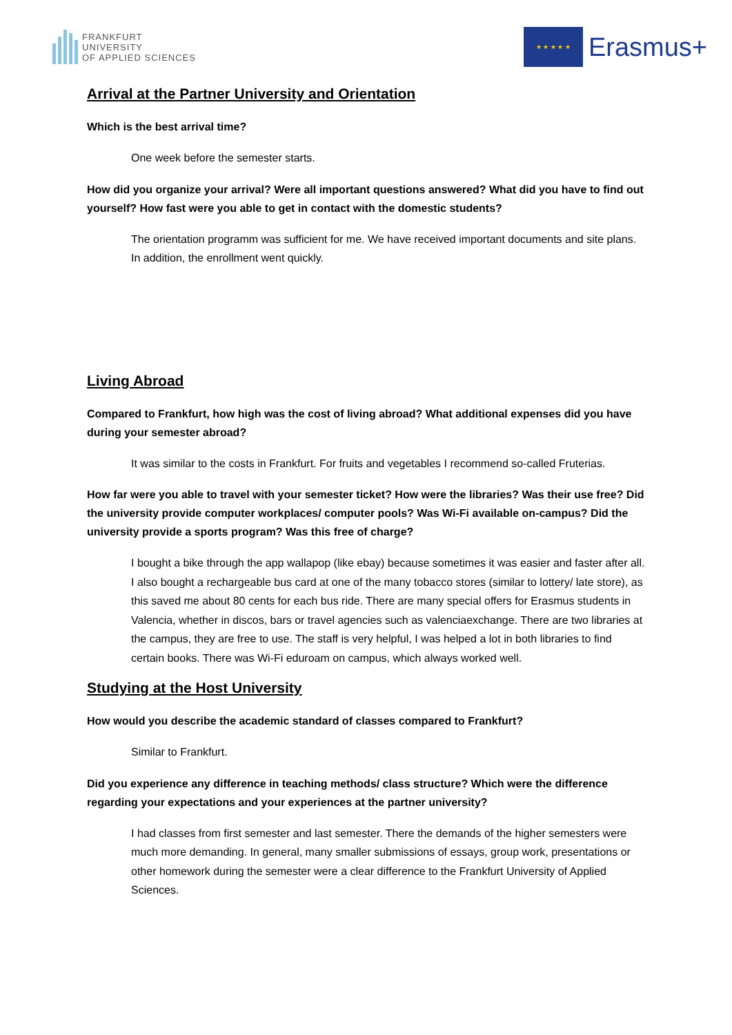FRANKFURT
UNIVERSITY
OF APPLIED SCIENCES
★ ★ ★ ★ ★
Erasmus+
Arrival at the Partner University and Orientation
Which is the best arrival time?
One week before the semester starts.
How did you organize your arrival? Were all important questions answered? What did you have to find out yourself? How fast were you able to get in contact with the domestic students?
The orientation programm was sufficient for me. We have received important documents and site plans. In addition, the enrollment went quickly.
Living Abroad
Compared to Frankfurt, how high was the cost of living abroad? What additional expenses did you have during your semester abroad?
It was similar to the costs in Frankfurt. For fruits and vegetables I recommend so-called Fruterias.
How far were you able to travel with your semester ticket? How were the libraries? Was their use free? Did the university provide computer workplaces/ computer pools? Was Wi-Fi available on-campus? Did the university provide a sports program? Was this free of charge?
I bought a bike through the app wallapop (like ebay) because sometimes it was easier and faster after all. I also bought a rechargeable bus card at one of the many tobacco stores (similar to lottery/ late store), as this saved me about 80 cents for each bus ride. There are many special offers for Erasmus students in Valencia, whether in discos, bars or travel agencies such as valenciaexchange. There are two libraries at the campus, they are free to use. The staff is very helpful, I was helped a lot in both libraries to find certain books. There was Wi-Fi eduroam on campus, which always worked well.
Studying at the Host University
How would you describe the academic standard of classes compared to Frankfurt?
Similar to Frankfurt.
Did you experience any difference in teaching methods/ class structure? Which were the difference regarding your expectations and your experiences at the partner university?
I had classes from first semester and last semester. There the demands of the higher semesters were much more demanding. In general, many smaller submissions of essays, group work, presentations or other homework during the semester were a clear difference to the Frankfurt University of Applied Sciences.